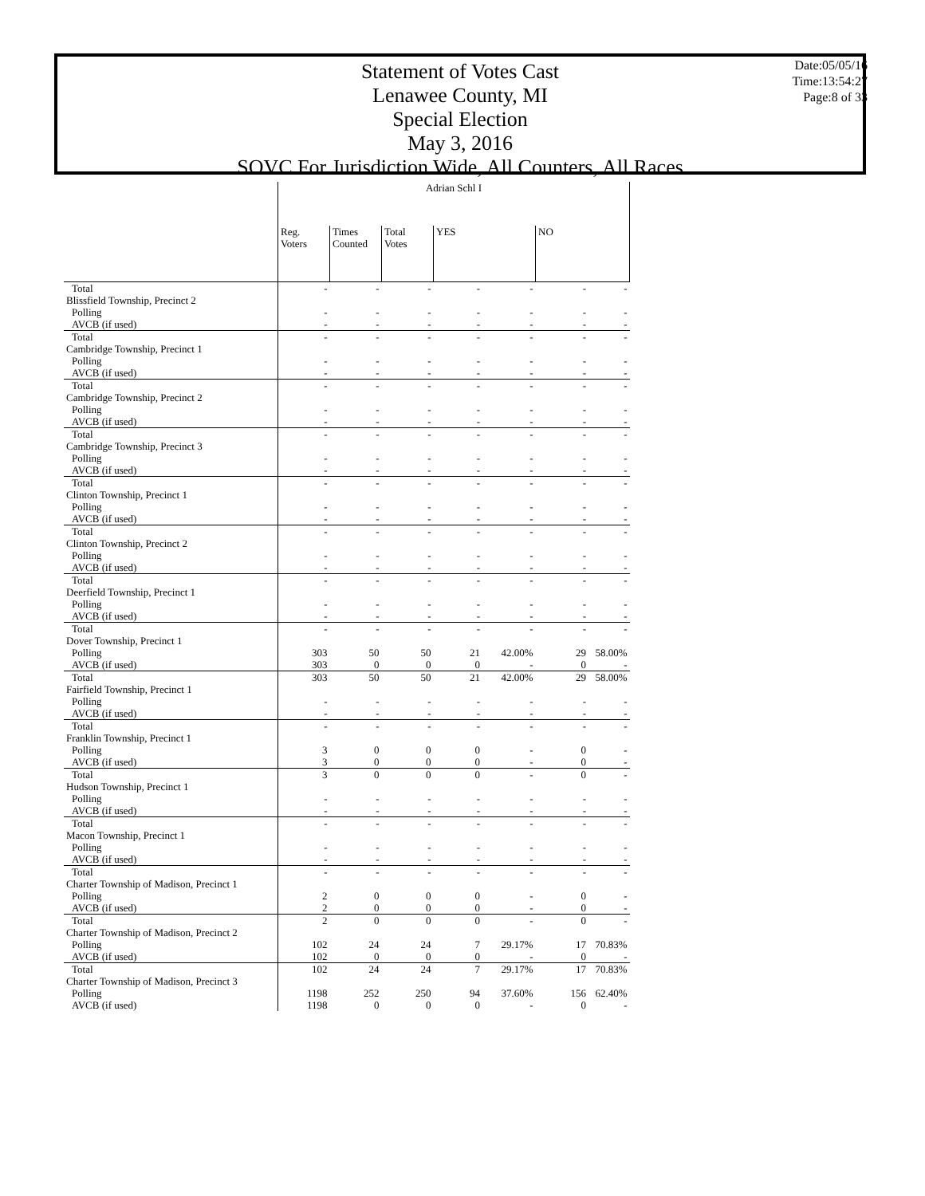Statement of Votes Cast
Lenawee County, MI
Special Election
May 3, 2016
SOVC For Jurisdiction Wide, All Counters, All Races
Date:05/05/16
Time:13:54:27
Page:8 of 33
| | Adrian Schl I | | | | | | |
| --- | --- | --- | --- | --- | --- | --- | --- |
| | Reg. Voters | Times Counted | Total Votes | YES | | NO | |
| Total | - | - | - | - | - | - | - |
| Blissfield Township, Precinct 2 | | | | | | | |
| Polling | - | - | - | - | - | - | - |
| AVCB (if used) | - | - | - | - | - | - | - |
| Total | - | - | - | - | - | - | - |
| Cambridge Township, Precinct 1 | | | | | | | |
| Polling | - | - | - | - | - | - | - |
| AVCB (if used) | - | - | - | - | - | - | - |
| Total | - | - | - | - | - | - | - |
| Cambridge Township, Precinct 2 | | | | | | | |
| Polling | - | - | - | - | - | - | - |
| AVCB (if used) | - | - | - | - | - | - | - |
| Total | - | - | - | - | - | - | - |
| Cambridge Township, Precinct 3 | | | | | | | |
| Polling | - | - | - | - | - | - | - |
| AVCB (if used) | - | - | - | - | - | - | - |
| Total | - | - | - | - | - | - | - |
| Clinton Township, Precinct 1 | | | | | | | |
| Polling | - | - | - | - | - | - | - |
| AVCB (if used) | - | - | - | - | - | - | - |
| Total | - | - | - | - | - | - | - |
| Clinton Township, Precinct 2 | | | | | | | |
| Polling | - | - | - | - | - | - | - |
| AVCB (if used) | - | - | - | - | - | - | - |
| Total | - | - | - | - | - | - | - |
| Deerfield Township, Precinct 1 | | | | | | | |
| Polling | - | - | - | - | - | - | - |
| AVCB (if used) | - | - | - | - | - | - | - |
| Total | - | - | - | - | - | - | - |
| Dover Township, Precinct 1 | | | | | | | |
| Polling | 303 | 50 | 50 | 21 | 42.00% | 29 | 58.00% |
| AVCB (if used) | 303 | 0 | 0 | 0 | - | 0 | - |
| Total | 303 | 50 | 50 | 21 | 42.00% | 29 | 58.00% |
| Fairfield Township, Precinct 1 | | | | | | | |
| Polling | - | - | - | - | - | - | - |
| AVCB (if used) | - | - | - | - | - | - | - |
| Total | - | - | - | - | - | - | - |
| Franklin Township, Precinct 1 | | | | | | | |
| Polling | 3 | 0 | 0 | 0 | - | 0 | - |
| AVCB (if used) | 3 | 0 | 0 | 0 | - | 0 | - |
| Total | 3 | 0 | 0 | 0 | - | 0 | - |
| Hudson Township, Precinct 1 | | | | | | | |
| Polling | - | - | - | - | - | - | - |
| AVCB (if used) | - | - | - | - | - | - | - |
| Total | - | - | - | - | - | - | - |
| Macon Township, Precinct 1 | | | | | | | |
| Polling | - | - | - | - | - | - | - |
| AVCB (if used) | - | - | - | - | - | - | - |
| Total | - | - | - | - | - | - | - |
| Charter Township of Madison, Precinct 1 | | | | | | | |
| Polling | 2 | 0 | 0 | 0 | - | 0 | - |
| AVCB (if used) | 2 | 0 | 0 | 0 | - | 0 | - |
| Total | 2 | 0 | 0 | 0 | - | 0 | - |
| Charter Township of Madison, Precinct 2 | | | | | | | |
| Polling | 102 | 24 | 24 | 7 | 29.17% | 17 | 70.83% |
| AVCB (if used) | 102 | 0 | 0 | 0 | - | 0 | - |
| Total | 102 | 24 | 24 | 7 | 29.17% | 17 | 70.83% |
| Charter Township of Madison, Precinct 3 | | | | | | | |
| Polling | 1198 | 252 | 250 | 94 | 37.60% | 156 | 62.40% |
| AVCB (if used) | 1198 | 0 | 0 | 0 | - | 0 | - |